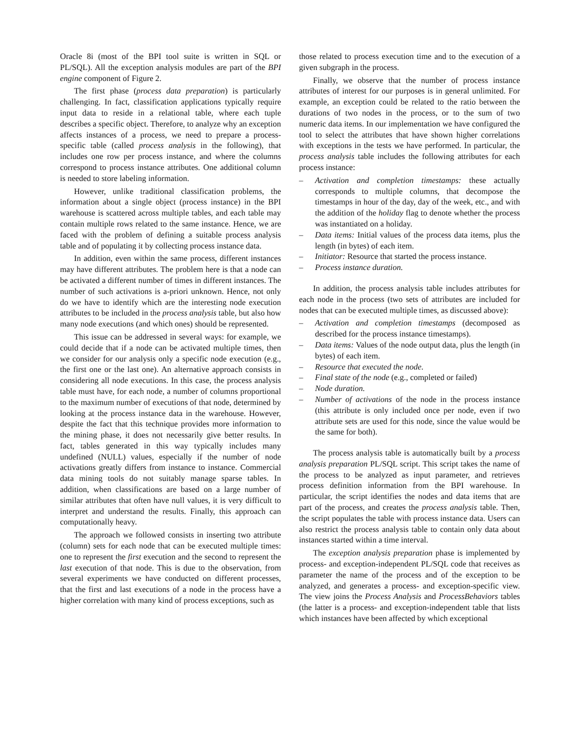Oracle 8i (most of the BPI tool suite is written in SQL or PL/SQL). All the exception analysis modules are part of the BPI engine component of Figure 2.
The first phase (process data preparation) is particularly challenging. In fact, classification applications typically require input data to reside in a relational table, where each tuple describes a specific object. Therefore, to analyze why an exception affects instances of a process, we need to prepare a process-specific table (called process analysis in the following), that includes one row per process instance, and where the columns correspond to process instance attributes. One additional column is needed to store labeling information.
However, unlike traditional classification problems, the information about a single object (process instance) in the BPI warehouse is scattered across multiple tables, and each table may contain multiple rows related to the same instance. Hence, we are faced with the problem of defining a suitable process analysis table and of populating it by collecting process instance data.
In addition, even within the same process, different instances may have different attributes. The problem here is that a node can be activated a different number of times in different instances. The number of such activations is a-priori unknown. Hence, not only do we have to identify which are the interesting node execution attributes to be included in the process analysis table, but also how many node executions (and which ones) should be represented.
This issue can be addressed in several ways: for example, we could decide that if a node can be activated multiple times, then we consider for our analysis only a specific node execution (e.g., the first one or the last one). An alternative approach consists in considering all node executions. In this case, the process analysis table must have, for each node, a number of columns proportional to the maximum number of executions of that node, determined by looking at the process instance data in the warehouse. However, despite the fact that this technique provides more information to the mining phase, it does not necessarily give better results. In fact, tables generated in this way typically includes many undefined (NULL) values, especially if the number of node activations greatly differs from instance to instance. Commercial data mining tools do not suitably manage sparse tables. In addition, when classifications are based on a large number of similar attributes that often have null values, it is very difficult to interpret and understand the results. Finally, this approach can computationally heavy.
The approach we followed consists in inserting two attribute (column) sets for each node that can be executed multiple times: one to represent the first execution and the second to represent the last execution of that node. This is due to the observation, from several experiments we have conducted on different processes, that the first and last executions of a node in the process have a higher correlation with many kind of process exceptions, such as
those related to process execution time and to the execution of a given subgraph in the process.
Finally, we observe that the number of process instance attributes of interest for our purposes is in general unlimited. For example, an exception could be related to the ratio between the durations of two nodes in the process, or to the sum of two numeric data items. In our implementation we have configured the tool to select the attributes that have shown higher correlations with exceptions in the tests we have performed. In particular, the process analysis table includes the following attributes for each process instance:
– Activation and completion timestamps: these actually corresponds to multiple columns, that decompose the timestamps in hour of the day, day of the week, etc., and with the addition of the holiday flag to denote whether the process was instantiated on a holiday.
– Data items: Initial values of the process data items, plus the length (in bytes) of each item.
– Initiator: Resource that started the process instance.
– Process instance duration.
In addition, the process analysis table includes attributes for each node in the process (two sets of attributes are included for nodes that can be executed multiple times, as discussed above):
– Activation and completion timestamps (decomposed as described for the process instance timestamps).
– Data items: Values of the node output data, plus the length (in bytes) of each item.
– Resource that executed the node.
– Final state of the node (e.g., completed or failed)
– Node duration.
– Number of activations of the node in the process instance (this attribute is only included once per node, even if two attribute sets are used for this node, since the value would be the same for both).
The process analysis table is automatically built by a process analysis preparation PL/SQL script. This script takes the name of the process to be analyzed as input parameter, and retrieves process definition information from the BPI warehouse. In particular, the script identifies the nodes and data items that are part of the process, and creates the process analysis table. Then, the script populates the table with process instance data. Users can also restrict the process analysis table to contain only data about instances started within a time interval.
The exception analysis preparation phase is implemented by process- and exception-independent PL/SQL code that receives as parameter the name of the process and of the exception to be analyzed, and generates a process- and exception-specific view. The view joins the Process Analysis and ProcessBehaviors tables (the latter is a process- and exception-independent table that lists which instances have been affected by which exceptional